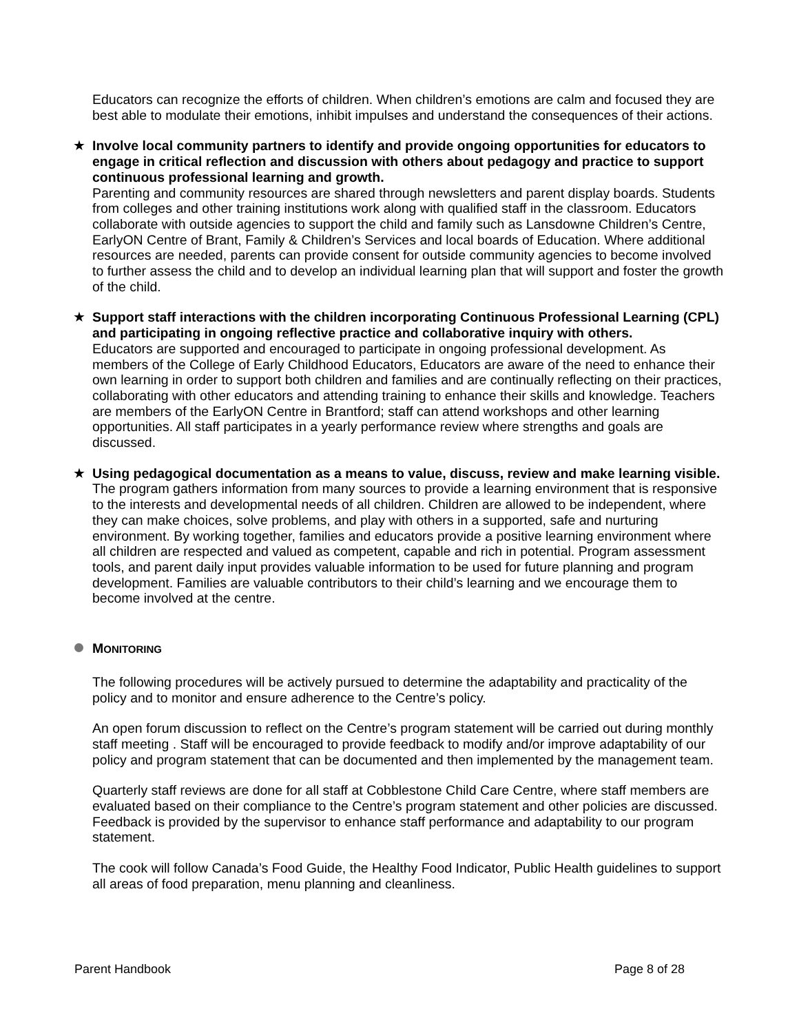Educators can recognize the efforts of children. When children’s emotions are calm and focused they are best able to modulate their emotions, inhibit impulses and understand the consequences of their actions.
★ Involve local community partners to identify and provide ongoing opportunities for educators to engage in critical reflection and discussion with others about pedagogy and practice to support continuous professional learning and growth.
Parenting and community resources are shared through newsletters and parent display boards. Students from colleges and other training institutions work along with qualified staff in the classroom. Educators collaborate with outside agencies to support the child and family such as Lansdowne Children’s Centre, EarlyON Centre of Brant, Family & Children’s Services and local boards of Education. Where additional resources are needed, parents can provide consent for outside community agencies to become involved to further assess the child and to develop an individual learning plan that will support and foster the growth of the child.
★ Support staff interactions with the children incorporating Continuous Professional Learning (CPL) and participating in ongoing reflective practice and collaborative inquiry with others.
Educators are supported and encouraged to participate in ongoing professional development. As members of the College of Early Childhood Educators, Educators are aware of the need to enhance their own learning in order to support both children and families and are continually reflecting on their practices, collaborating with other educators and attending training to enhance their skills and knowledge. Teachers are members of the EarlyON Centre in Brantford; staff can attend workshops and other learning opportunities. All staff participates in a yearly performance review where strengths and goals are discussed.
★ Using pedagogical documentation as a means to value, discuss, review and make learning visible.
The program gathers information from many sources to provide a learning environment that is responsive to the interests and developmental needs of all children. Children are allowed to be independent, where they can make choices, solve problems, and play with others in a supported, safe and nurturing environment. By working together, families and educators provide a positive learning environment where all children are respected and valued as competent, capable and rich in potential. Program assessment tools, and parent daily input provides valuable information to be used for future planning and program development. Families are valuable contributors to their child’s learning and we encourage them to become involved at the centre.
MONITORING
The following procedures will be actively pursued to determine the adaptability and practicality of the policy and to monitor and ensure adherence to the Centre’s policy.
An open forum discussion to reflect on the Centre’s program statement will be carried out during monthly staff meeting . Staff will be encouraged to provide feedback to modify and/or improve adaptability of our policy and program statement that can be documented and then implemented by the management team.
Quarterly staff reviews are done for all staff at Cobblestone Child Care Centre, where staff members are evaluated based on their compliance to the Centre’s program statement and other policies are discussed. Feedback is provided by the supervisor to enhance staff performance and adaptability to our program statement.
The cook will follow Canada’s Food Guide, the Healthy Food Indicator, Public Health guidelines to support all areas of food preparation, menu planning and cleanliness.
Parent Handbook Page 8 of 28